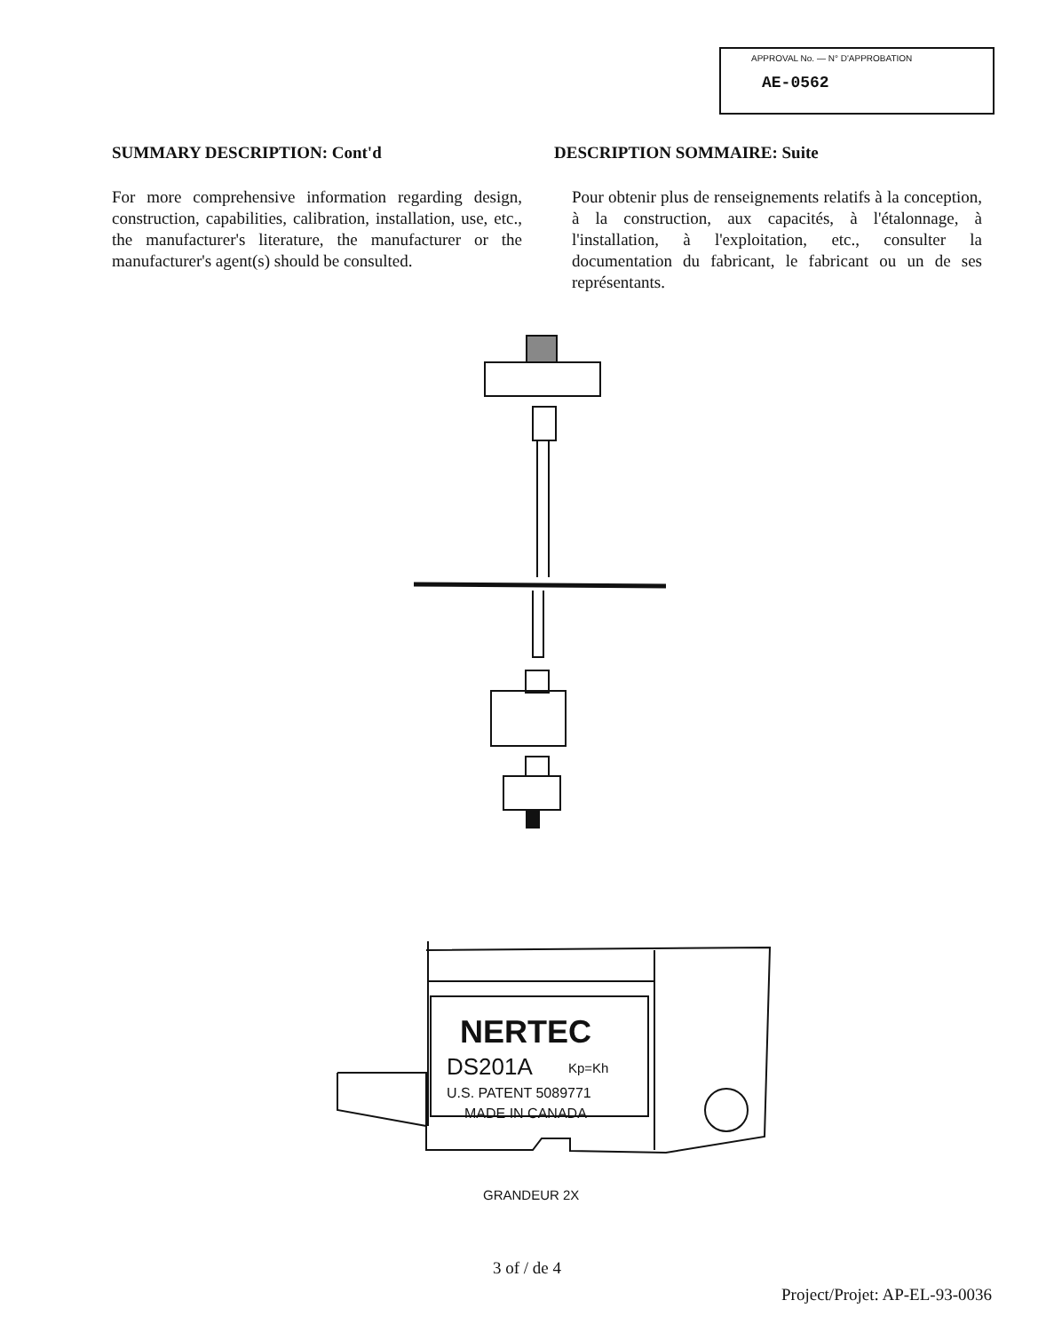APPROVAL No. — N° D'APPROBATION
AE-0562
SUMMARY DESCRIPTION: Cont'd
For more comprehensive information regarding design, construction, capabilities, calibration, installation, use, etc., the manufacturer's literature, the manufacturer or the manufacturer's agent(s) should be consulted.
DESCRIPTION SOMMAIRE: Suite
Pour obtenir plus de renseignements relatifs à la conception, à la construction, aux capacités, à l'étalonnage, à l'installation, à l'exploitation, etc., consulter la documentation du fabricant, le fabricant ou un de ses représentants.
NERTEC
DS201A
Kp=Kh
U.S. PATENT 5089771
MADE IN CANADA
GRANDEUR 2X
3 of / de 4
Project/Projet: AP-EL-93-0036